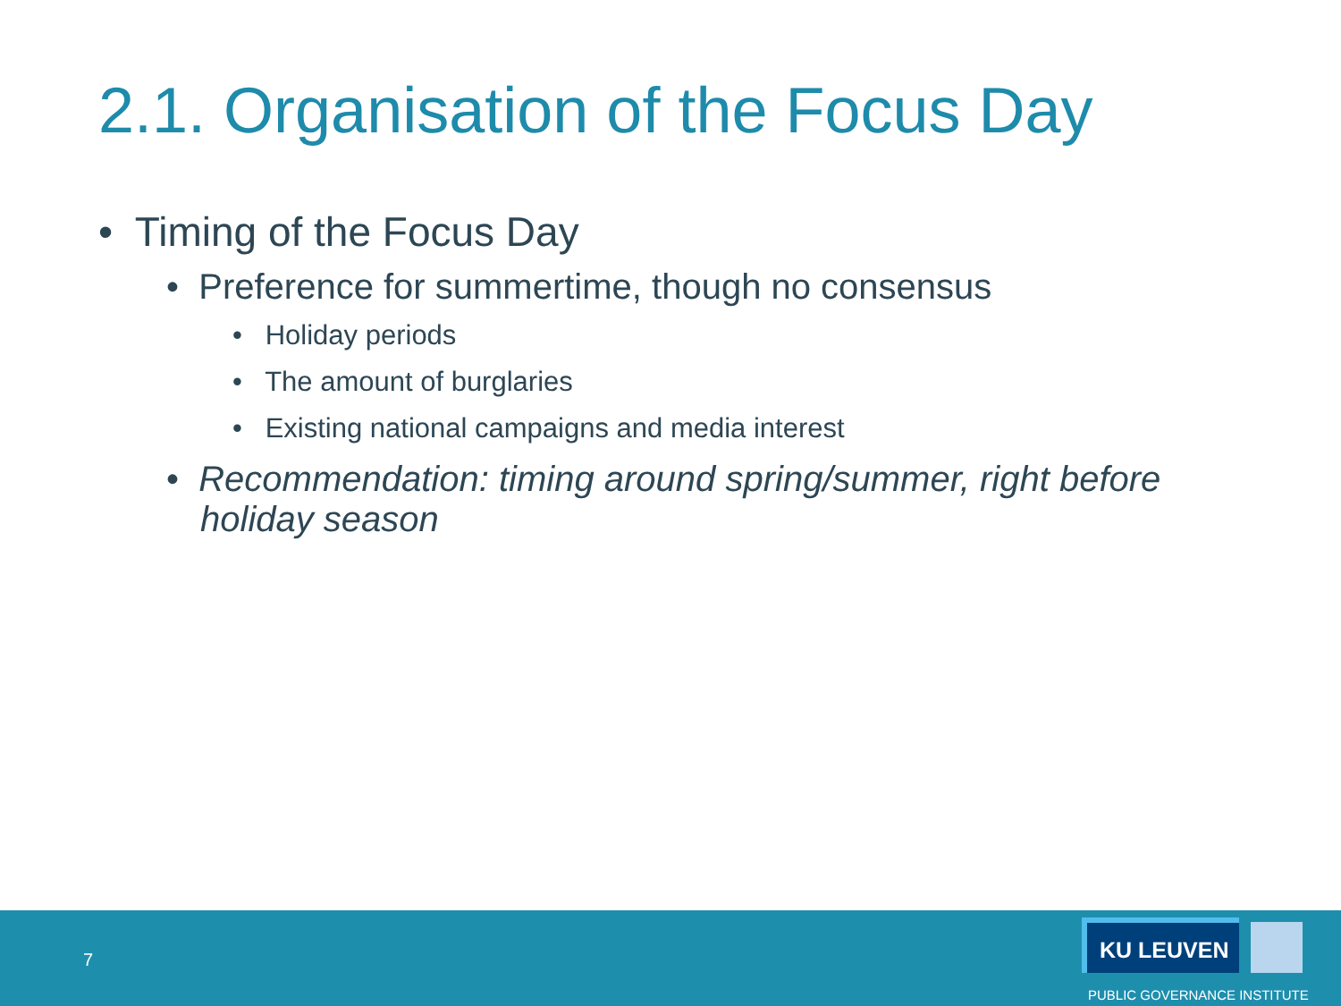2.1. Organisation of the Focus Day
• Timing of the Focus Day
• Preference for summertime, though no consensus
• Holiday periods
• The amount of burglaries
• Existing national campaigns and media interest
• Recommendation: timing around spring/summer, right before holiday season
7
KU LEUVEN
PUBLIC GOVERNANCE INSTITUTE